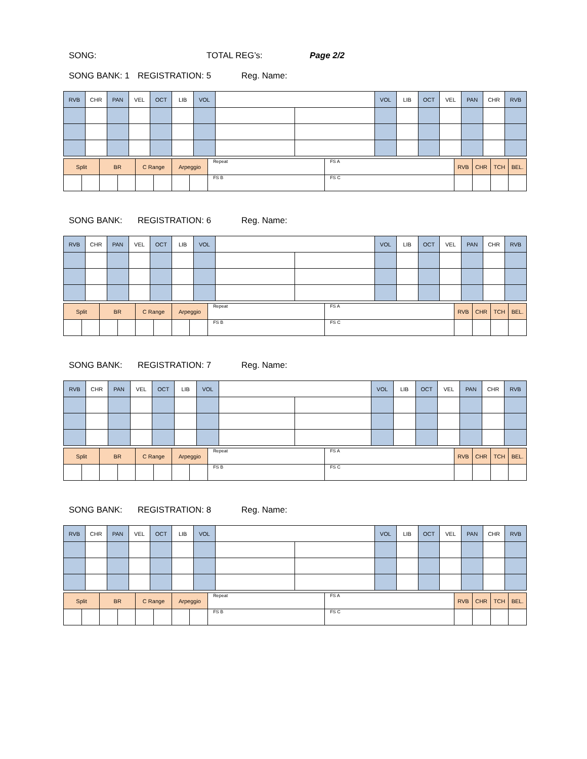SONG: TOTAL REG’s: Page 2/2
SONG BANK: 1 REGISTRATION: 5 Reg. Name:
| RVB | CHR | PAN | VEL | OCT | LIB | VOL | | | VOL | LIB | OCT | VEL | PAN | CHR | RVB |
| Split | | BR | | C Range | | Arpeggio | | Repeat | FS A | RVB | CHR | TCH | BEL. |
| | | | | | | | | FS B | FS C | | | | |
SONG BANK: REGISTRATION: 6 Reg. Name:
| RVB | CHR | PAN | VEL | OCT | LIB | VOL | | | VOL | LIB | OCT | VEL | PAN | CHR | RVB |
| Split | | BR | | C Range | | Arpeggio | | Repeat | FS A | RVB | CHR | TCH | BEL. |
| | | | | | | | | FS B | FS C | | | | |
SONG BANK: REGISTRATION: 7 Reg. Name:
| RVB | CHR | PAN | VEL | OCT | LIB | VOL | | | VOL | LIB | OCT | VEL | PAN | CHR | RVB |
| Split | | BR | | C Range | | Arpeggio | | Repeat | FS A | RVB | CHR | TCH | BEL. |
| | | | | | | | | FS B | FS C | | | | |
SONG BANK: REGISTRATION: 8 Reg. Name:
| RVB | CHR | PAN | VEL | OCT | LIB | VOL | | | VOL | LIB | OCT | VEL | PAN | CHR | RVB |
| Split | | BR | | C Range | | Arpeggio | | Repeat | FS A | RVB | CHR | TCH | BEL. |
| | | | | | | | | FS B | FS C | | | | |